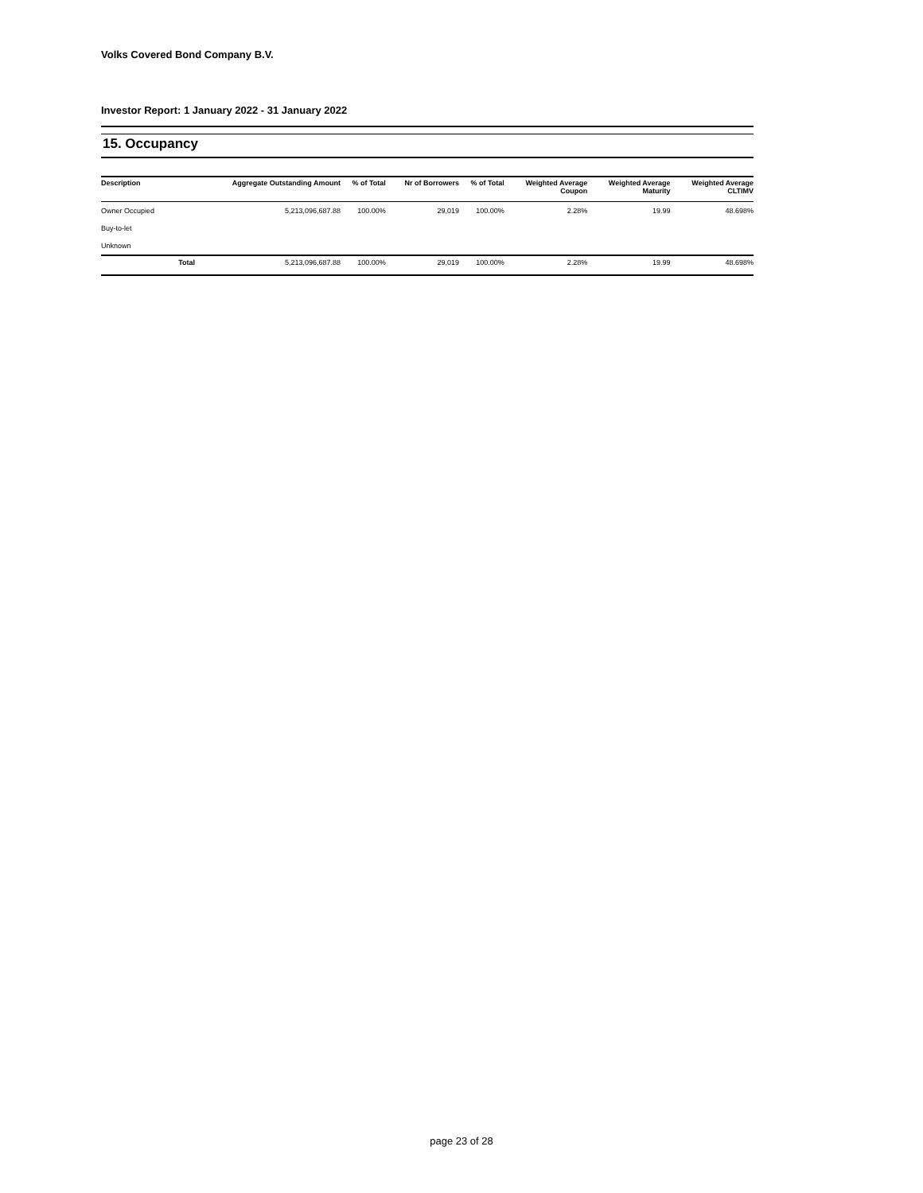Volks Covered Bond Company B.V.
Investor Report: 1 January 2022 - 31 January 2022
15. Occupancy
| Description | | Aggregate Outstanding Amount | % of Total | Nr of Borrowers | % of Total | Weighted Average Coupon | Weighted Average Maturity | Weighted Average CLTIMV |
| --- | --- | --- | --- | --- | --- | --- | --- | --- |
| Owner Occupied | | 5,213,096,687.88 | 100.00% | 29,019 | 100.00% | 2.28% | 19.99 | 48.698% |
| Buy-to-let | | | | | | | | |
| Unknown | | | | | | | | |
| | Total | 5,213,096,687.88 | 100.00% | 29,019 | 100.00% | 2.28% | 19.99 | 48.698% |
page 23 of 28